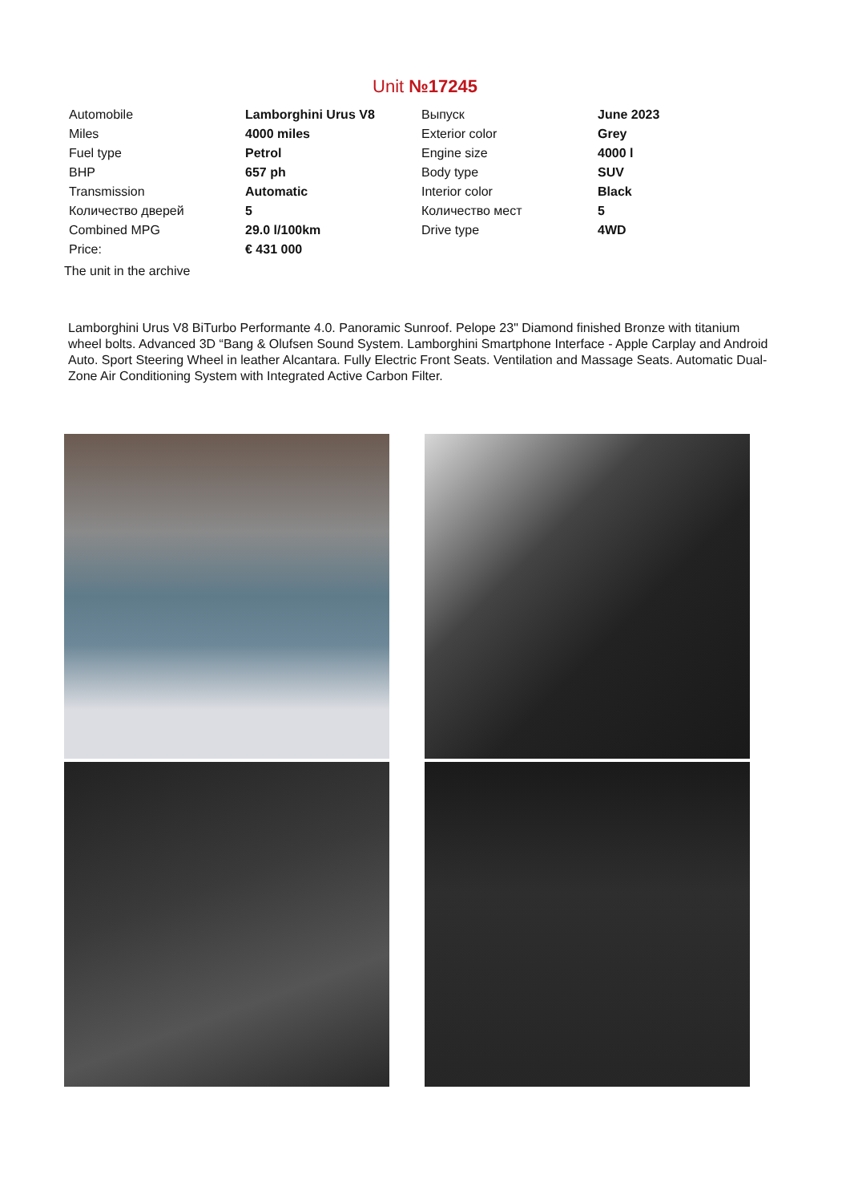Unit №17245
| Automobile | Lamborghini Urus V8 | Выпуск | June 2023 |
| Miles | 4000 miles | Exterior color | Grey |
| Fuel type | Petrol | Engine size | 4000 l |
| BHP | 657 ph | Body type | SUV |
| Transmission | Automatic | Interior color | Black |
| Количество дверей | 5 | Количество мест | 5 |
| Combined MPG | 29.0 l/100km | Drive type | 4WD |
| Price: | € 431 000 | | |
The unit in the archive
Lamborghini Urus V8 BiTurbo Performante 4.0. Panoramic Sunroof. Pelope 23" Diamond finished Bronze with titanium wheel bolts. Advanced 3D “Bang & Olufsen Sound System. Lamborghini Smartphone Interface - Apple Carplay and Android Auto. Sport Steering Wheel in leather Alcantara. Fully Electric Front Seats. Ventilation and Massage Seats. Automatic Dual-Zone Air Conditioning System with Integrated Active Carbon Filter.